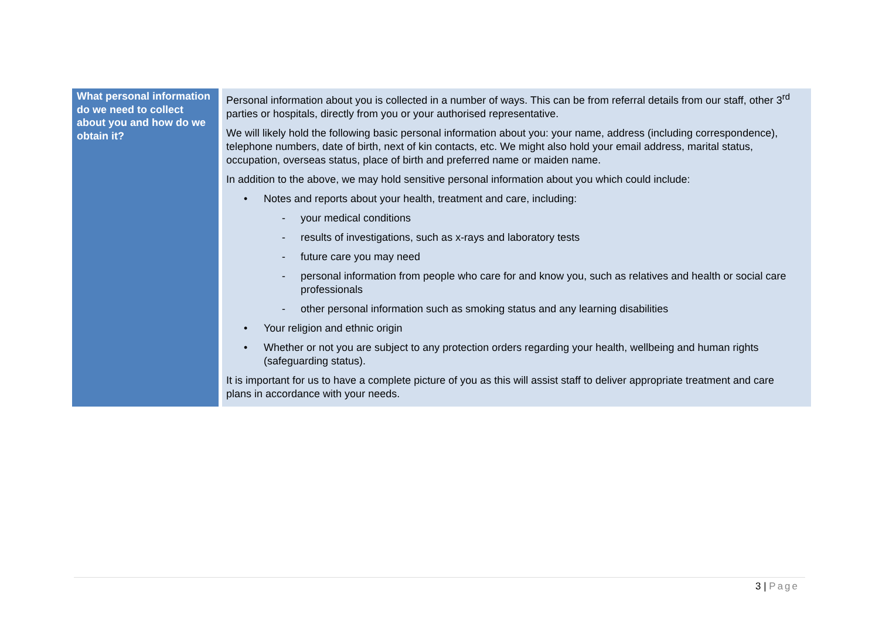| What personal information do we need to collect about you and how do we obtain it? | Personal information about you is collected in a number of ways. This can be from referral details from our staff, other 3<sup>rd</sup> parties or hospitals, directly from you or your authorised representative. We will likely hold the following basic personal information about you: your name, address (including correspondence), telephone numbers, date of birth, next of kin contacts, etc. We might also hold your email address, marital status, occupation, overseas status, place of birth and preferred name or maiden name. In addition to the above, we may hold sensitive personal information about you which could include: • Notes and reports about your health, treatment and care, including: - your medical conditions - results of investigations, such as x-rays and laboratory tests - future care you may need - personal information from people who care for and know you, such as relatives and health or social care professionals - other personal information such as smoking status and any learning disabilities • Your religion and ethnic origin • Whether or not you are subject to any protection orders regarding your health, wellbeing and human rights (safeguarding status). It is important for us to have a complete picture of you as this will assist staff to deliver appropriate treatment and care plans in accordance with your needs. |
3 | Page